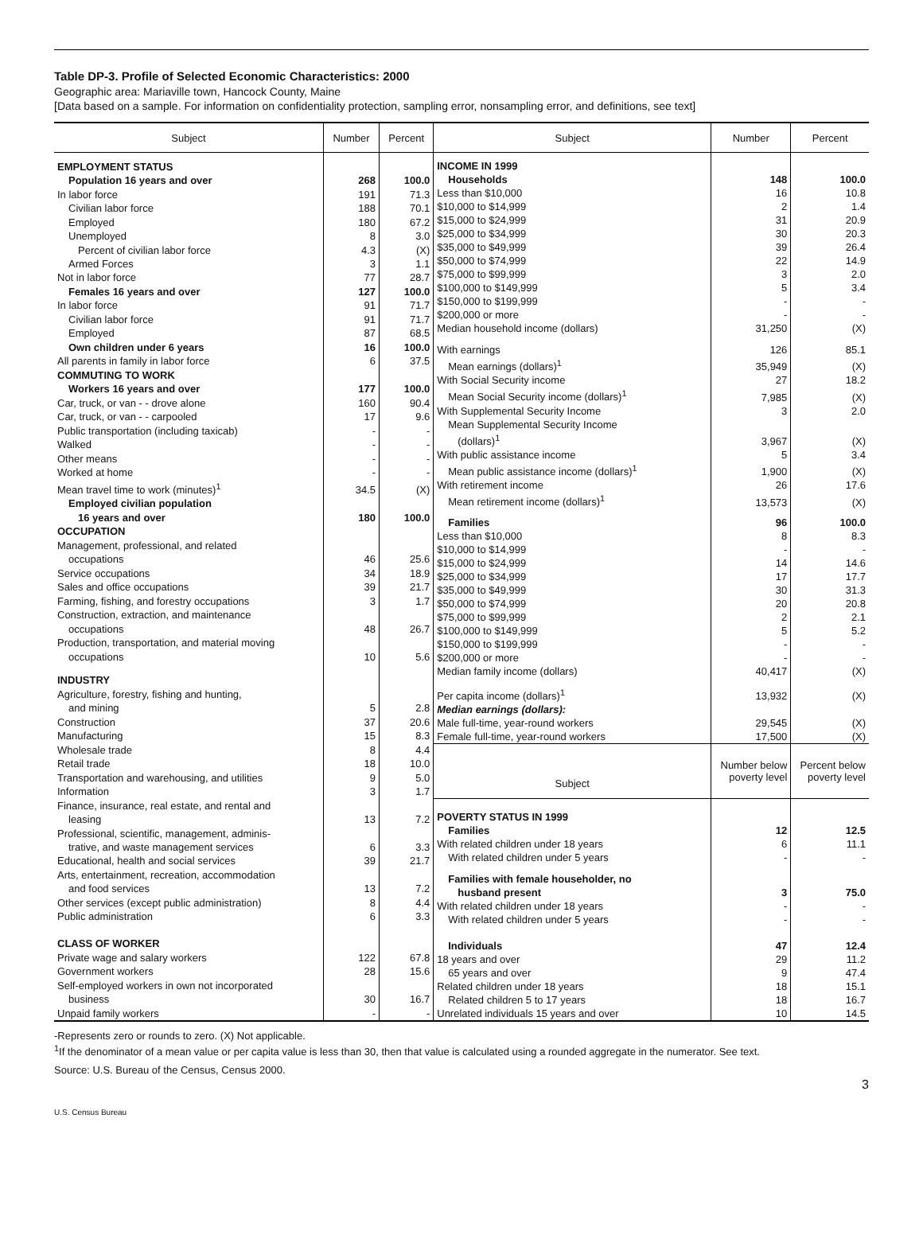Table DP-3. Profile of Selected Economic Characteristics: 2000
Geographic area: Mariaville town, Hancock County, Maine
[Data based on a sample. For information on confidentiality protection, sampling error, nonsampling error, and definitions, see text]
| Subject | Number | Percent |
| --- | --- | --- |
| EMPLOYMENT STATUS | | |
| Population 16 years and over | 268 | 100.0 |
| In labor force | 191 | 71.3 |
| Civilian labor force | 188 | 70.1 |
| Employed | 180 | 67.2 |
| Unemployed | 8 | 3.0 |
| Percent of civilian labor force | 4.3 | (X) |
| Armed Forces | 3 | 1.1 |
| Not in labor force | 77 | 28.7 |
| Females 16 years and over | 127 | 100.0 |
| In labor force | 91 | 71.7 |
| Civilian labor force | 91 | 71.7 |
| Employed | 87 | 68.5 |
| Own children under 6 years | 16 | 100.0 |
| All parents in family in labor force | 6 | 37.5 |
| COMMUTING TO WORK | | |
| Workers 16 years and over | 177 | 100.0 |
| Car, truck, or van - - drove alone | 160 | 90.4 |
| Car, truck, or van - - carpooled | 17 | 9.6 |
| Public transportation (including taxicab) | - | - |
| Walked | - | - |
| Other means | - | - |
| Worked at home | - | - |
| Mean travel time to work (minutes)<sup>1</sup> | 34.5 | (X) |
| Employed civilian population | | |
| 16 years and over | 180 | 100.0 |
| OCCUPATION | | |
| Management, professional, and related | | |
| occupations | 46 | 25.6 |
| Service occupations | 34 | 18.9 |
| Sales and office occupations | 39 | 21.7 |
| Farming, fishing, and forestry occupations | 3 | 1.7 |
| Construction, extraction, and maintenance | | |
| occupations | 48 | 26.7 |
| Production, transportation, and material moving | | |
| occupations | 10 | 5.6 |
| INDUSTRY | | |
| Agriculture, forestry, fishing and hunting, | | |
| and mining | 5 | 2.8 |
| Construction | 37 | 20.6 |
| Manufacturing | 15 | 8.3 |
| Wholesale trade | 8 | 4.4 |
| Retail trade | 18 | 10.0 |
| Transportation and warehousing, and utilities | 9 | 5.0 |
| Information | 3 | 1.7 |
| Finance, insurance, real estate, and rental and | | |
| leasing | 13 | 7.2 |
| Professional, scientific, management, adminis- | | |
| trative, and waste management services | 6 | 3.3 |
| Educational, health and social services | 39 | 21.7 |
| Arts, entertainment, recreation, accommodation | | |
| and food services | 13 | 7.2 |
| Other services (except public administration) | 8 | 4.4 |
| Public administration | 6 | 3.3 |
| CLASS OF WORKER | | |
| Private wage and salary workers | 122 | 67.8 |
| Government workers | 28 | 15.6 |
| Self-employed workers in own not incorporated | | |
| business | 30 | 16.7 |
| Unpaid family workers | - | - |
| Subject | Number | Percent |
| --- | --- | --- |
| INCOME IN 1999 | | |
| Households | 148 | 100.0 |
| Less than $10,000 | 16 | 10.8 |
| $10,000 to $14,999 | 2 | 1.4 |
| $15,000 to $24,999 | 31 | 20.9 |
| $25,000 to $34,999 | 30 | 20.3 |
| $35,000 to $49,999 | 39 | 26.4 |
| $50,000 to $74,999 | 22 | 14.9 |
| $75,000 to $99,999 | 3 | 2.0 |
| $100,000 to $149,999 | 5 | 3.4 |
| $150,000 to $199,999 | - | - |
| $200,000 or more | - | - |
| Median household income (dollars) | 31,250 | (X) |
| With earnings | 126 | 85.1 |
| Mean earnings (dollars)<sup>1</sup> | 35,949 | (X) |
| With Social Security income | 27 | 18.2 |
| Mean Social Security income (dollars)<sup>1</sup> | 7,985 | (X) |
| With Supplemental Security Income | 3 | 2.0 |
| Mean Supplemental Security Income | | |
| (dollars)<sup>1</sup> | 3,967 | (X) |
| With public assistance income | 5 | 3.4 |
| Mean public assistance income (dollars)<sup>1</sup> | 1,900 | (X) |
| With retirement income | 26 | 17.6 |
| Mean retirement income (dollars)<sup>1</sup> | 13,573 | (X) |
| Families | 96 | 100.0 |
| Less than $10,000 | 8 | 8.3 |
| $10,000 to $14,999 | - | - |
| $15,000 to $24,999 | 14 | 14.6 |
| $25,000 to $34,999 | 17 | 17.7 |
| $35,000 to $49,999 | 30 | 31.3 |
| $50,000 to $74,999 | 20 | 20.8 |
| $75,000 to $99,999 | 2 | 2.1 |
| $100,000 to $149,999 | 5 | 5.2 |
| $150,000 to $199,999 | - | - |
| $200,000 or more | - | - |
| Median family income (dollars) | 40,417 | (X) |
| Per capita income (dollars)<sup>1</sup> | 13,932 | (X) |
| Median earnings (dollars): | | |
| Male full-time, year-round workers | 29,545 | (X) |
| Female full-time, year-round workers | 17,500 | (X) |
| Subject | Number below poverty level | Percent below poverty level |
| POVERTY STATUS IN 1999 | | |
| Families | 12 | 12.5 |
| With related children under 18 years | 6 | 11.1 |
| With related children under 5 years | - | - |
| Families with female householder, no | | |
| husband present | 3 | 75.0 |
| With related children under 18 years | - | - |
| With related children under 5 years | - | - |
| Individuals | 47 | 12.4 |
| 18 years and over | 29 | 11.2 |
| 65 years and over | 9 | 47.4 |
| Related children under 18 years | 18 | 15.1 |
| Related children 5 to 17 years | 18 | 16.7 |
| Unrelated individuals 15 years and over | 10 | 14.5 |
-Represents zero or rounds to zero. (X) Not applicable.
<sup>1</sup> If the denominator of a mean value or per capita value is less than 30, then that value is calculated using a rounded aggregate in the numerator. See text.
Source: U.S. Bureau of the Census, Census 2000.
3
U.S. Census Bureau